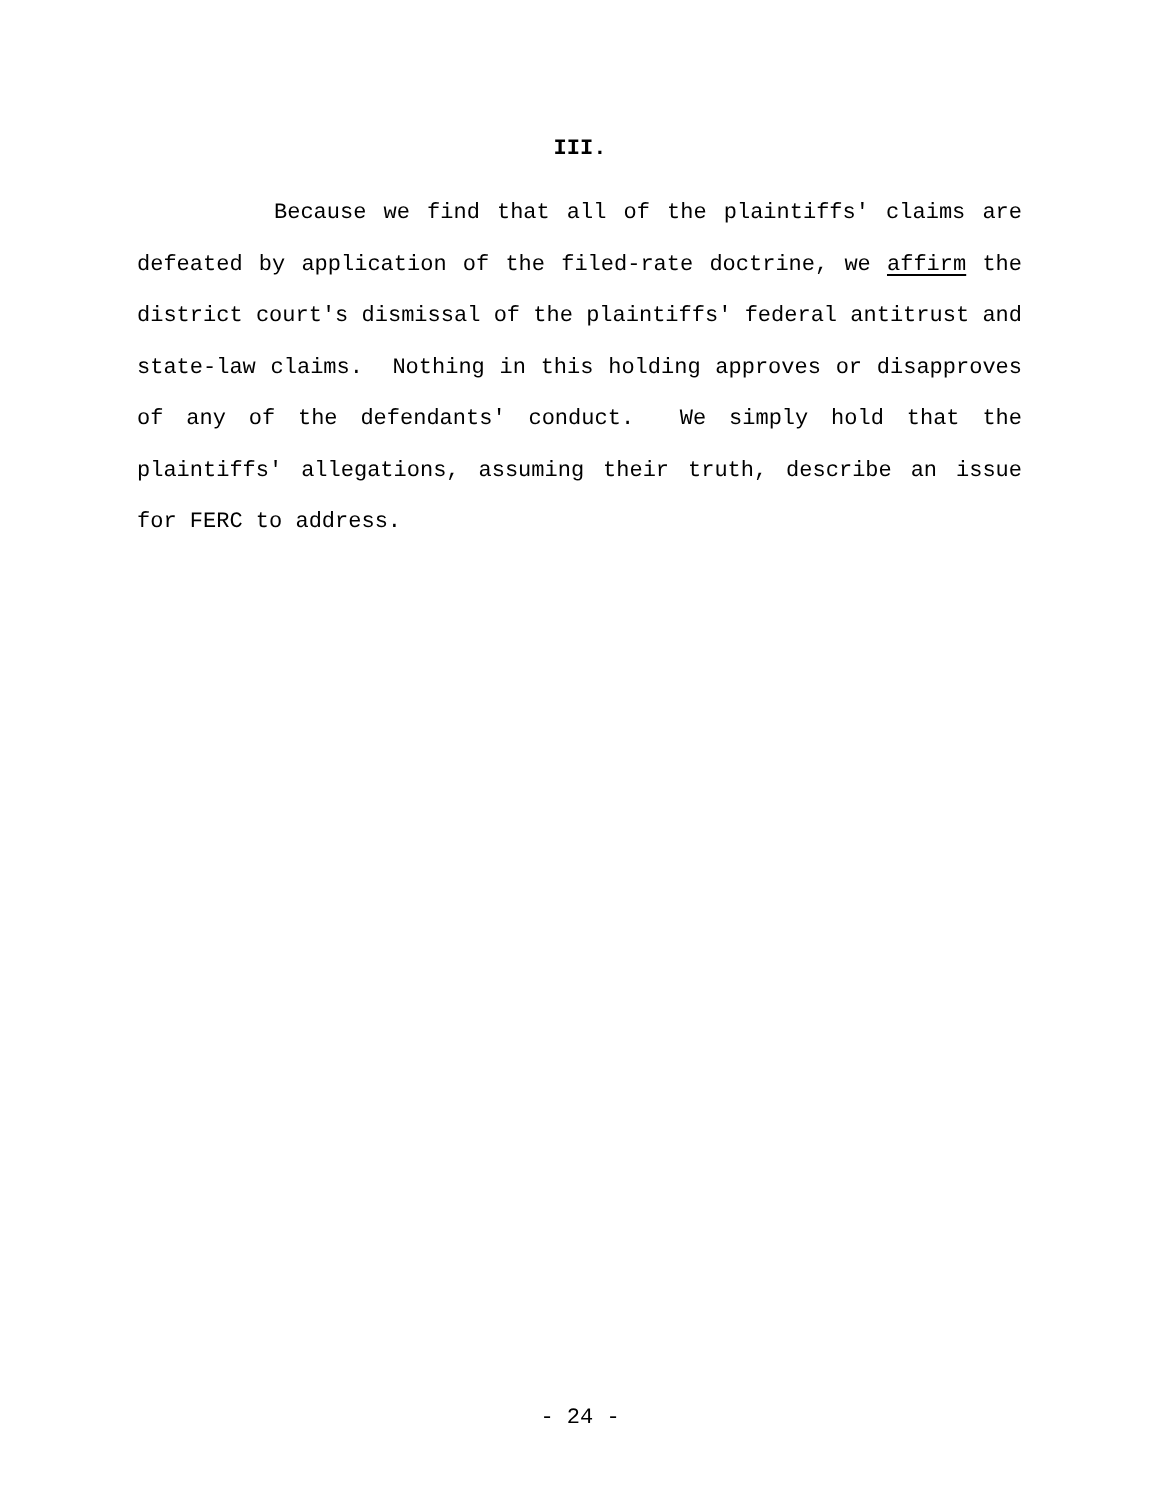III.
Because we find that all of the plaintiffs' claims are defeated by application of the filed-rate doctrine, we affirm the district court's dismissal of the plaintiffs' federal antitrust and state-law claims. Nothing in this holding approves or disapproves of any of the defendants' conduct. We simply hold that the plaintiffs' allegations, assuming their truth, describe an issue for FERC to address.
- 24 -